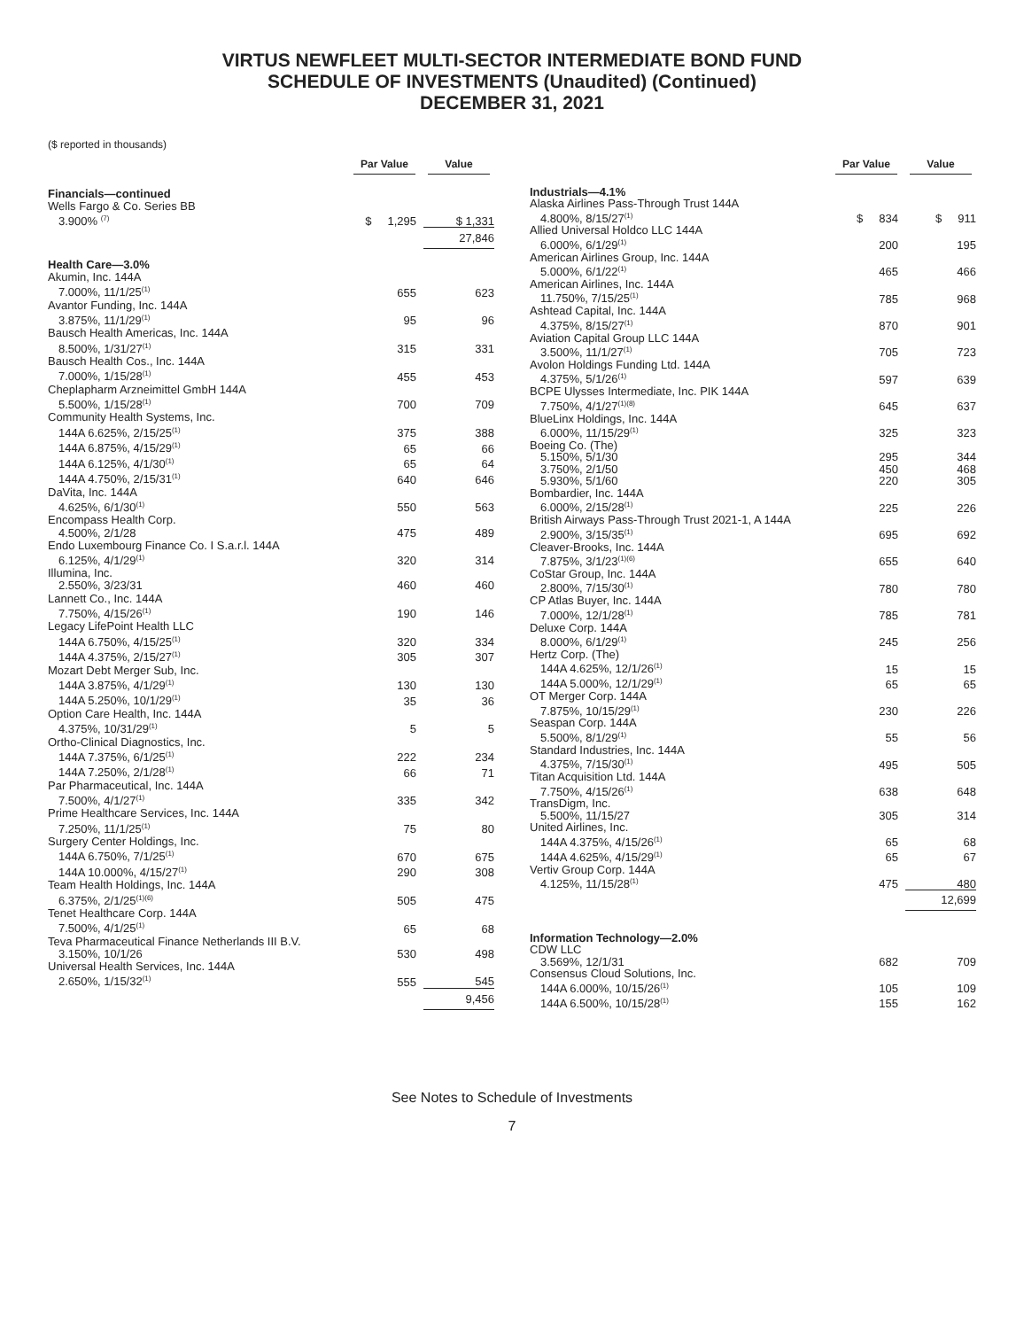VIRTUS NEWFLEET MULTI-SECTOR INTERMEDIATE BOND FUND
SCHEDULE OF INVESTMENTS (Unaudited) (Continued)
DECEMBER 31, 2021
($ reported in thousands)
| | Par Value | Value |
| --- | --- | --- |
| Financials—continued | | |
| Wells Fargo & Co. Series BB | | |
| 3.900% <sup>(7)</sup> | $ 1,295 | $ 1,331 |
| | | 27,846 |
| Health Care—3.0% | | |
| Akumin, Inc. 144A | | |
| 7.000%, 11/1/25<sup>(1)</sup> | 655 | 623 |
| Avantor Funding, Inc. 144A | | |
| 3.875%, 11/1/29<sup>(1)</sup> | 95 | 96 |
| Bausch Health Americas, Inc. 144A | | |
| 8.500%, 1/31/27<sup>(1)</sup> | 315 | 331 |
| Bausch Health Cos., Inc. 144A | | |
| 7.000%, 1/15/28<sup>(1)</sup> | 455 | 453 |
| Cheplapharm Arzneimittel GmbH 144A | | |
| 5.500%, 1/15/28<sup>(1)</sup> | 700 | 709 |
| Community Health Systems, Inc. | | |
| 144A 6.625%, 2/15/25<sup>(1)</sup> | 375 | 388 |
| 144A 6.875%, 4/15/29<sup>(1)</sup> | 65 | 66 |
| 144A 6.125%, 4/1/30<sup>(1)</sup> | 65 | 64 |
| 144A 4.750%, 2/15/31<sup>(1)</sup> | 640 | 646 |
| DaVita, Inc. 144A | | |
| 4.625%, 6/1/30<sup>(1)</sup> | 550 | 563 |
| Encompass Health Corp. | | |
| 4.500%, 2/1/28 | 475 | 489 |
| Endo Luxembourg Finance Co. I S.a.r.l. 144A | | |
| 6.125%, 4/1/29<sup>(1)</sup> | 320 | 314 |
| Illumina, Inc. | | |
| 2.550%, 3/23/31 | 460 | 460 |
| Lannett Co., Inc. 144A | | |
| 7.750%, 4/15/26<sup>(1)</sup> | 190 | 146 |
| Legacy LifePoint Health LLC | | |
| 144A 6.750%, 4/15/25<sup>(1)</sup> | 320 | 334 |
| 144A 4.375%, 2/15/27<sup>(1)</sup> | 305 | 307 |
| Mozart Debt Merger Sub, Inc. | | |
| 144A 3.875%, 4/1/29<sup>(1)</sup> | 130 | 130 |
| 144A 5.250%, 10/1/29<sup>(1)</sup> | 35 | 36 |
| Option Care Health, Inc. 144A | | |
| 4.375%, 10/31/29<sup>(1)</sup> | 5 | 5 |
| Ortho-Clinical Diagnostics, Inc. | | |
| 144A 7.375%, 6/1/25<sup>(1)</sup> | 222 | 234 |
| 144A 7.250%, 2/1/28<sup>(1)</sup> | 66 | 71 |
| Par Pharmaceutical, Inc. 144A | | |
| 7.500%, 4/1/27<sup>(1)</sup> | 335 | 342 |
| Prime Healthcare Services, Inc. 144A | | |
| 7.250%, 11/1/25<sup>(1)</sup> | 75 | 80 |
| Surgery Center Holdings, Inc. | | |
| 144A 6.750%, 7/1/25<sup>(1)</sup> | 670 | 675 |
| 144A 10.000%, 4/15/27<sup>(1)</sup> | 290 | 308 |
| Team Health Holdings, Inc. 144A | | |
| 6.375%, 2/1/25<sup>(1)(6)</sup> | 505 | 475 |
| Tenet Healthcare Corp. 144A | | |
| 7.500%, 4/1/25<sup>(1)</sup> | 65 | 68 |
| Teva Pharmaceutical Finance Netherlands III B.V. | | |
| 3.150%, 10/1/26 | 530 | 498 |
| Universal Health Services, Inc. 144A | | |
| 2.650%, 1/15/32<sup>(1)</sup> | 555 | 545 |
| | | 9,456 |
| | Par Value | Value |
| --- | --- | --- |
| Industrials—4.1% | | |
| Alaska Airlines Pass-Through Trust 144A | | |
| 4.800%, 8/15/27<sup>(1)</sup> | $ 834 | $ 911 |
| Allied Universal Holdco LLC 144A | | |
| 6.000%, 6/1/29<sup>(1)</sup> | 200 | 195 |
| American Airlines Group, Inc. 144A | | |
| 5.000%, 6/1/22<sup>(1)</sup> | 465 | 466 |
| American Airlines, Inc. 144A | | |
| 11.750%, 7/15/25<sup>(1)</sup> | 785 | 968 |
| Ashtead Capital, Inc. 144A | | |
| 4.375%, 8/15/27<sup>(1)</sup> | 870 | 901 |
| Aviation Capital Group LLC 144A | | |
| 3.500%, 11/1/27<sup>(1)</sup> | 705 | 723 |
| Avolon Holdings Funding Ltd. 144A | | |
| 4.375%, 5/1/26<sup>(1)</sup> | 597 | 639 |
| BCPE Ulysses Intermediate, Inc. PIK 144A | | |
| 7.750%, 4/1/27<sup>(1)(8)</sup> | 645 | 637 |
| BlueLinx Holdings, Inc. 144A | | |
| 6.000%, 11/15/29<sup>(1)</sup> | 325 | 323 |
| Boeing Co. (The) | | |
| 5.150%, 5/1/30 | 295 | 344 |
| 3.750%, 2/1/50 | 450 | 468 |
| 5.930%, 5/1/60 | 220 | 305 |
| Bombardier, Inc. 144A | | |
| 6.000%, 2/15/28<sup>(1)</sup> | 225 | 226 |
| British Airways Pass-Through Trust 2021-1, A 144A | | |
| 2.900%, 3/15/35<sup>(1)</sup> | 695 | 692 |
| Cleaver-Brooks, Inc. 144A | | |
| 7.875%, 3/1/23<sup>(1)(6)</sup> | 655 | 640 |
| CoStar Group, Inc. 144A | | |
| 2.800%, 7/15/30<sup>(1)</sup> | 780 | 780 |
| CP Atlas Buyer, Inc. 144A | | |
| 7.000%, 12/1/28<sup>(1)</sup> | 785 | 781 |
| Deluxe Corp. 144A | | |
| 8.000%, 6/1/29<sup>(1)</sup> | 245 | 256 |
| Hertz Corp. (The) | | |
| 144A 4.625%, 12/1/26<sup>(1)</sup> | 15 | 15 |
| 144A 5.000%, 12/1/29<sup>(1)</sup> | 65 | 65 |
| OT Merger Corp. 144A | | |
| 7.875%, 10/15/29<sup>(1)</sup> | 230 | 226 |
| Seaspan Corp. 144A | | |
| 5.500%, 8/1/29<sup>(1)</sup> | 55 | 56 |
| Standard Industries, Inc. 144A | | |
| 4.375%, 7/15/30<sup>(1)</sup> | 495 | 505 |
| Titan Acquisition Ltd. 144A | | |
| 7.750%, 4/15/26<sup>(1)</sup> | 638 | 648 |
| TransDigm, Inc. | | |
| 5.500%, 11/15/27 | 305 | 314 |
| United Airlines, Inc. | | |
| 144A 4.375%, 4/15/26<sup>(1)</sup> | 65 | 68 |
| 144A 4.625%, 4/15/29<sup>(1)</sup> | 65 | 67 |
| Vertiv Group Corp. 144A | | |
| 4.125%, 11/15/28<sup>(1)</sup> | 475 | 480 |
| | | 12,699 |
| Information Technology—2.0% | | |
| CDW LLC | | |
| 3.569%, 12/1/31 | 682 | 709 |
| Consensus Cloud Solutions, Inc. | | |
| 144A 6.000%, 10/15/26<sup>(1)</sup> | 105 | 109 |
| 144A 6.500%, 10/15/28<sup>(1)</sup> | 155 | 162 |
See Notes to Schedule of Investments
7